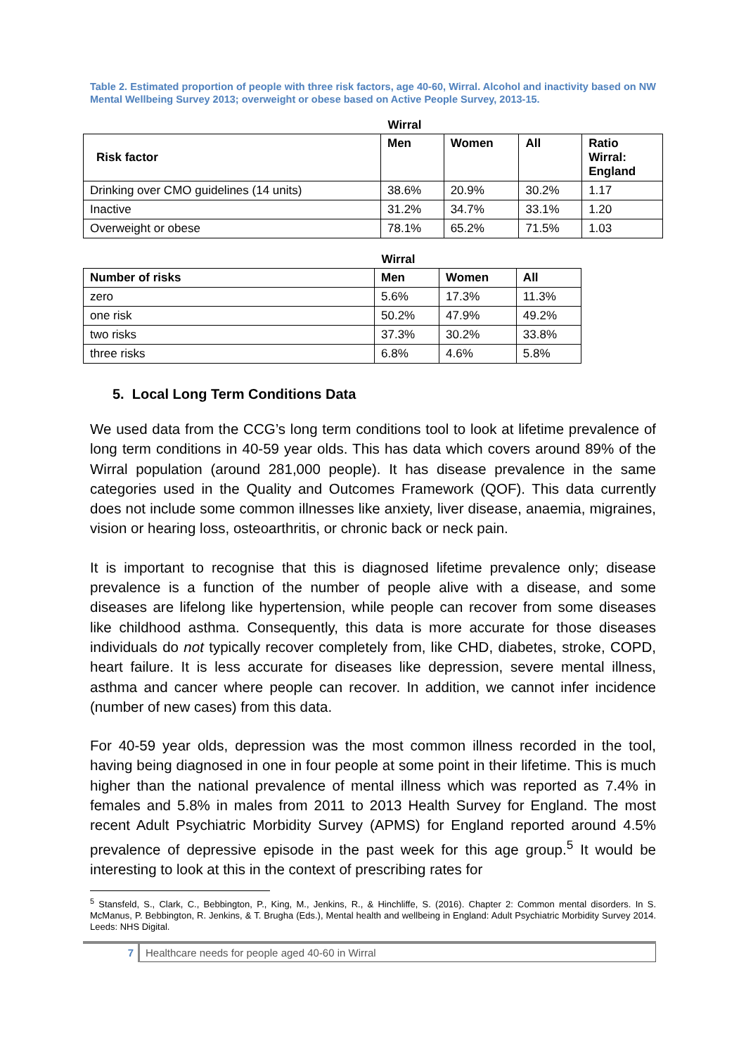Table 2. Estimated proportion of people with three risk factors, age 40-60, Wirral. Alcohol and inactivity based on NW Mental Wellbeing Survey 2013; overweight or obese based on Active People Survey, 2013-15.
| | Wirral | | | |
| Risk factor | Men | Women | All | Ratio Wirral: England |
| Drinking over CMO guidelines (14 units) | 38.6% | 20.9% | 30.2% | 1.17 |
| Inactive | 31.2% | 34.7% | 33.1% | 1.20 |
| Overweight or obese | 78.1% | 65.2% | 71.5% | 1.03 |
| | Wirral | | |
| Number of risks | Men | Women | All |
| zero | 5.6% | 17.3% | 11.3% |
| one risk | 50.2% | 47.9% | 49.2% |
| two risks | 37.3% | 30.2% | 33.8% |
| three risks | 6.8% | 4.6% | 5.8% |
5. Local Long Term Conditions Data
We used data from the CCG’s long term conditions tool to look at lifetime prevalence of long term conditions in 40-59 year olds. This has data which covers around 89% of the Wirral population (around 281,000 people). It has disease prevalence in the same categories used in the Quality and Outcomes Framework (QOF). This data currently does not include some common illnesses like anxiety, liver disease, anaemia, migraines, vision or hearing loss, osteoarthritis, or chronic back or neck pain.
It is important to recognise that this is diagnosed lifetime prevalence only; disease prevalence is a function of the number of people alive with a disease, and some diseases are lifelong like hypertension, while people can recover from some diseases like childhood asthma. Consequently, this data is more accurate for those diseases individuals do not typically recover completely from, like CHD, diabetes, stroke, COPD, heart failure. It is less accurate for diseases like depression, severe mental illness, asthma and cancer where people can recover. In addition, we cannot infer incidence (number of new cases) from this data.
For 40-59 year olds, depression was the most common illness recorded in the tool, having being diagnosed in one in four people at some point in their lifetime. This is much higher than the national prevalence of mental illness which was reported as 7.4% in females and 5.8% in males from 2011 to 2013 Health Survey for England. The most recent Adult Psychiatric Morbidity Survey (APMS) for England reported around 4.5% prevalence of depressive episode in the past week for this age group.<sup>5</sup> It would be interesting to look at this in the context of prescribing rates for
<sup>5</sup> Stansfeld, S., Clark, C., Bebbington, P., King, M., Jenkins, R., & Hinchliffe, S. (2016). Chapter 2: Common mental disorders. In S. McManus, P. Bebbington, R. Jenkins, & T. Brugha (Eds.), Mental health and wellbeing in England: Adult Psychiatric Morbidity Survey 2014. Leeds: NHS Digital.
7 Healthcare needs for people aged 40-60 in Wirral